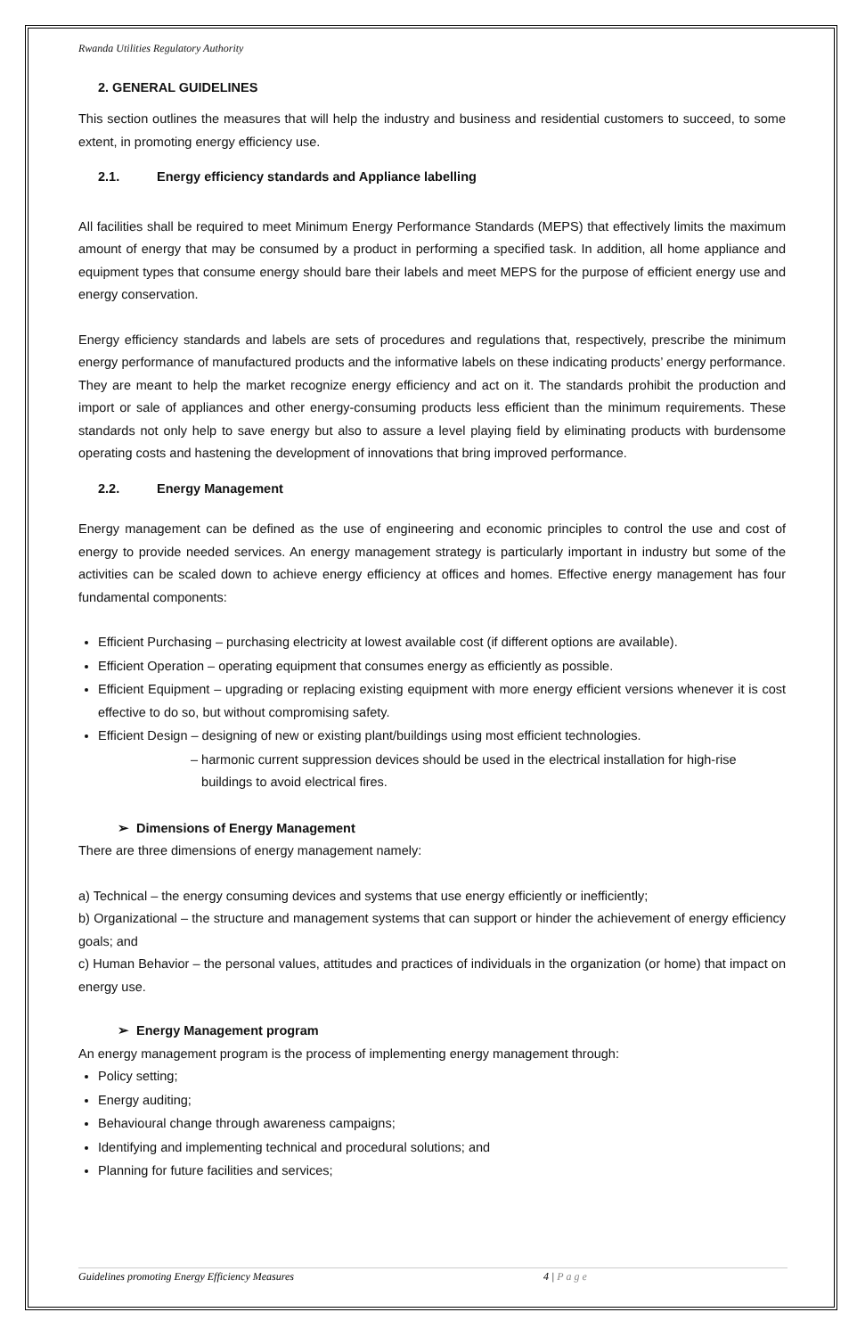Rwanda Utilities Regulatory Authority
2. GENERAL GUIDELINES
This section outlines the measures that will help the industry and business and residential customers to succeed, to some extent, in promoting energy efficiency use.
2.1. Energy efficiency standards and Appliance labelling
All facilities shall be required to meet Minimum Energy Performance Standards (MEPS) that effectively limits the maximum amount of energy that may be consumed by a product in performing a specified task. In addition, all home appliance and equipment types that consume energy should bare their labels and meet MEPS for the purpose of efficient energy use and energy conservation.
Energy efficiency standards and labels are sets of procedures and regulations that, respectively, prescribe the minimum energy performance of manufactured products and the informative labels on these indicating products’ energy performance. They are meant to help the market recognize energy efficiency and act on it. The standards prohibit the production and import or sale of appliances and other energy-consuming products less efficient than the minimum requirements. These standards not only help to save energy but also to assure a level playing field by eliminating products with burdensome operating costs and hastening the development of innovations that bring improved performance.
2.2. Energy Management
Energy management can be defined as the use of engineering and economic principles to control the use and cost of energy to provide needed services. An energy management strategy is particularly important in industry but some of the activities can be scaled down to achieve energy efficiency at offices and homes. Effective energy management has four fundamental components:
Efficient Purchasing – purchasing electricity at lowest available cost (if different options are available).
Efficient Operation – operating equipment that consumes energy as efficiently as possible.
Efficient Equipment – upgrading or replacing existing equipment with more energy efficient versions whenever it is cost effective to do so, but without compromising safety.
Efficient Design – designing of new or existing plant/buildings using most efficient technologies.
– harmonic current suppression devices should be used in the electrical installation for high-rise
buildings to avoid electrical fires.
➢ Dimensions of Energy Management
There are three dimensions of energy management namely:
a) Technical – the energy consuming devices and systems that use energy efficiently or inefficiently;
b) Organizational – the structure and management systems that can support or hinder the achievement of energy efficiency goals; and
c) Human Behavior – the personal values, attitudes and practices of individuals in the organization (or home) that impact on energy use.
➢ Energy Management program
An energy management program is the process of implementing energy management through:
Policy setting;
Energy auditing;
Behavioural change through awareness campaigns;
Identifying and implementing technical and procedural solutions; and
Planning for future facilities and services;
Guidelines promoting Energy Efficiency Measures 4 | P a g e